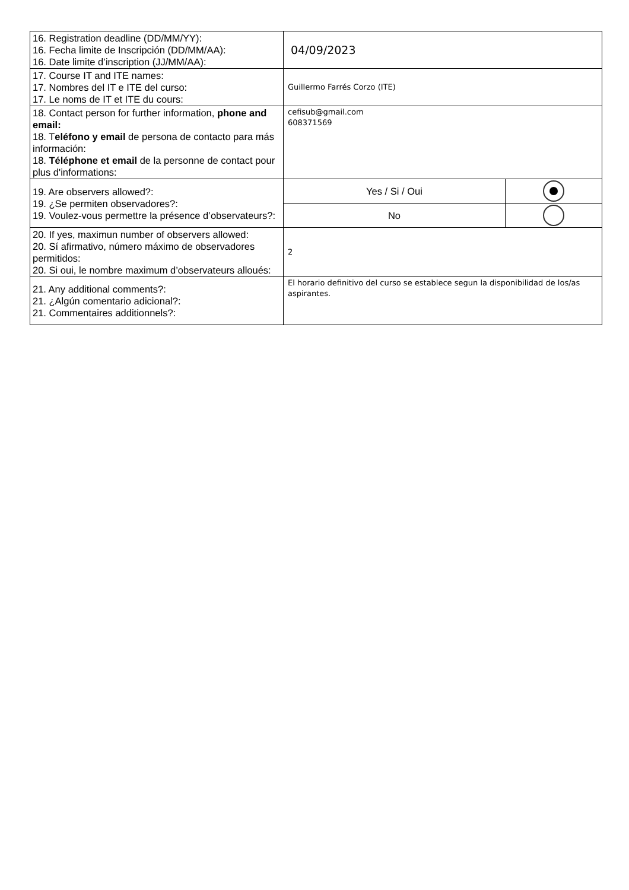| 16. Registration deadline (DD/MM/YY): 16. Fecha limite de Inscripción (DD/MM/AA): 16. Date limite d’inscription (JJ/MM/AA): | 04/09/2023 | |
| 17. Course IT and ITE names: 17. Nombres del IT e ITE del curso: 17. Le noms de IT et ITE du cours: | Guillermo Farrés Corzo (ITE) | |
| 18. Contact person for further information, phone and email: 18. T eléfono y email de persona de contacto para más información: 18. Téléphone et email de la personne de contact pour plus d'informations: | cefisub@gmail.com 608371569 | |
| 19. Are observers allowed?: 19. ¿Se permiten observadores?: 19. Voulez-vous permettre la présence d’observateurs?: | Yes / Si / Oui | |
| | No | |
| 20. If yes, maximun number of observers allowed: 20. Sí afirmativo, número máximo de observadores permitidos: 20. Si oui, le nombre maximum d’observateurs alloués: | 2 | |
| 21. Any additional comments?: 21. ¿Algún comentario adicional?: 21. Commentaires additionnels?: | El horario definitivo del curso se establece segun la disponibilidad de los/as aspirantes. | |